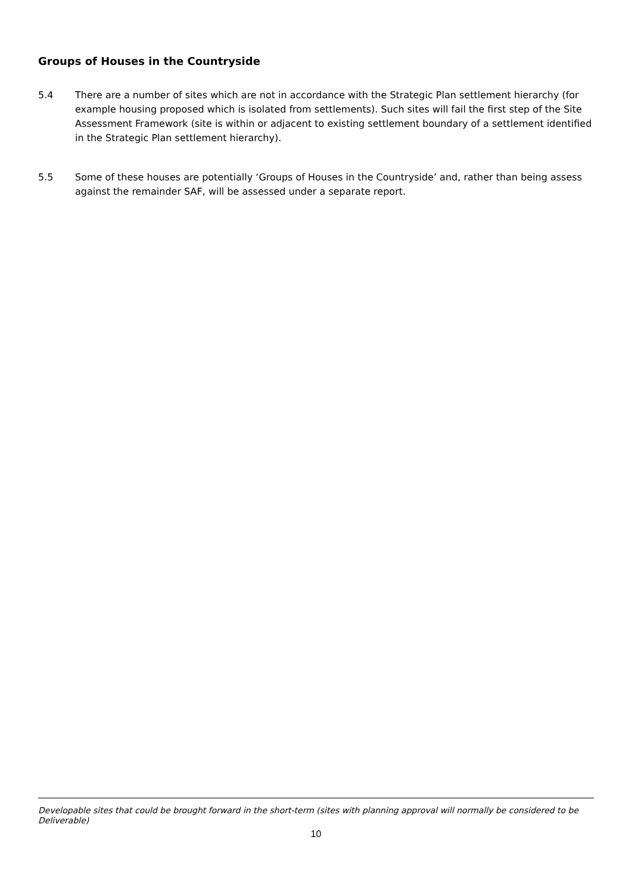Groups of Houses in the Countryside
5.4 There are a number of sites which are not in accordance with the Strategic Plan settlement hierarchy (for example housing proposed which is isolated from settlements). Such sites will fail the first step of the Site Assessment Framework (site is within or adjacent to existing settlement boundary of a settlement identified in the Strategic Plan settlement hierarchy).
5.5 Some of these houses are potentially ‘Groups of Houses in the Countryside’ and, rather than being assess against the remainder SAF, will be assessed under a separate report.
Developable sites that could be brought forward in the short-term (sites with planning approval will normally be considered to be Deliverable)
10